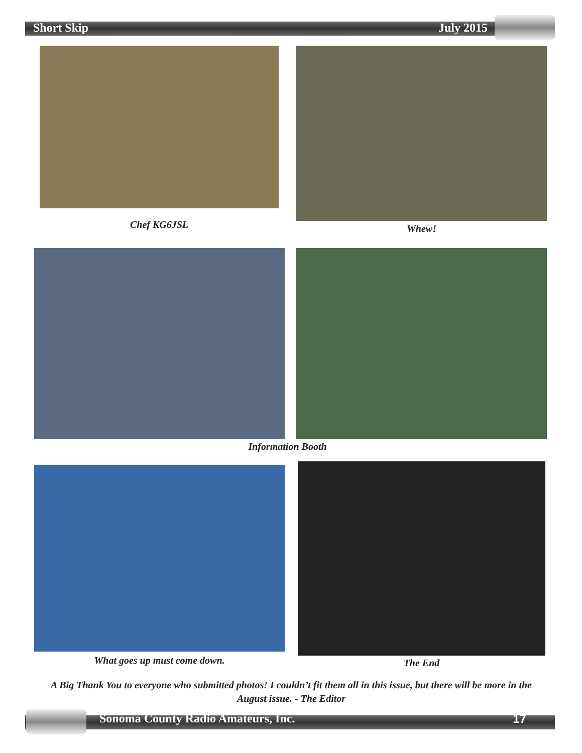Short Skip July 2015
Chef KG6JSL Whew!
Information Booth
What goes up must come down. The End
A Big Thank You to everyone who submitted photos! I couldn’t fit them all in this issue, but there will be more in the August issue. - The Editor
Sonoma County Radio Amateurs, Inc. 17